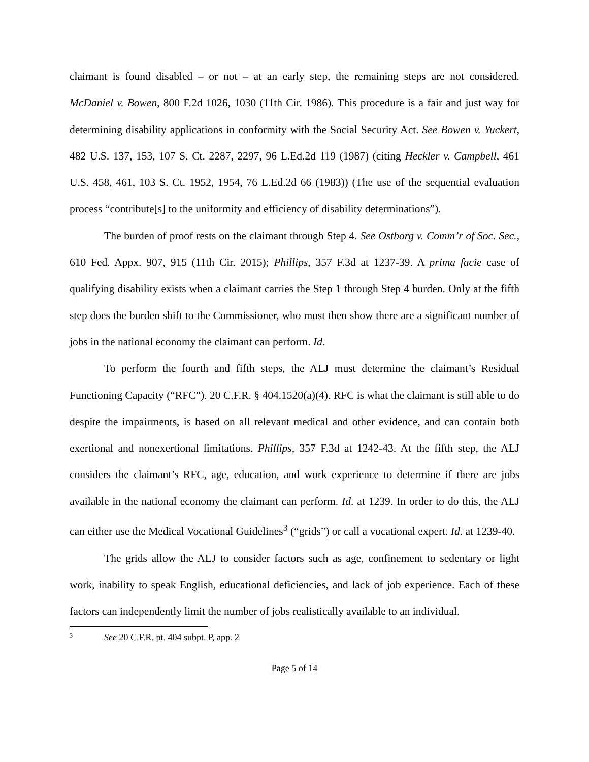claimant is found disabled – or not – at an early step, the remaining steps are not considered. McDaniel v. Bowen, 800 F.2d 1026, 1030 (11th Cir. 1986). This procedure is a fair and just way for determining disability applications in conformity with the Social Security Act. See Bowen v. Yuckert, 482 U.S. 137, 153, 107 S. Ct. 2287, 2297, 96 L.Ed.2d 119 (1987) (citing Heckler v. Campbell, 461 U.S. 458, 461, 103 S. Ct. 1952, 1954, 76 L.Ed.2d 66 (1983)) (The use of the sequential evaluation process “contribute[s] to the uniformity and efficiency of disability determinations”).
The burden of proof rests on the claimant through Step 4. See Ostborg v. Comm’r of Soc. Sec., 610 Fed. Appx. 907, 915 (11th Cir. 2015); Phillips, 357 F.3d at 1237-39. A prima facie case of qualifying disability exists when a claimant carries the Step 1 through Step 4 burden. Only at the fifth step does the burden shift to the Commissioner, who must then show there are a significant number of jobs in the national economy the claimant can perform. Id.
To perform the fourth and fifth steps, the ALJ must determine the claimant’s Residual Functioning Capacity (“RFC”). 20 C.F.R. § 404.1520(a)(4). RFC is what the claimant is still able to do despite the impairments, is based on all relevant medical and other evidence, and can contain both exertional and nonexertional limitations. Phillips, 357 F.3d at 1242-43. At the fifth step, the ALJ considers the claimant’s RFC, age, education, and work experience to determine if there are jobs available in the national economy the claimant can perform. Id. at 1239. In order to do this, the ALJ can either use the Medical Vocational Guidelines<sup>3</sup> (“grids”) or call a vocational expert. Id. at 1239-40.
The grids allow the ALJ to consider factors such as age, confinement to sedentary or light work, inability to speak English, educational deficiencies, and lack of job experience. Each of these factors can independently limit the number of jobs realistically available to an individual.
3 See 20 C.F.R. pt. 404 subpt. P, app. 2
Page 5 of 14